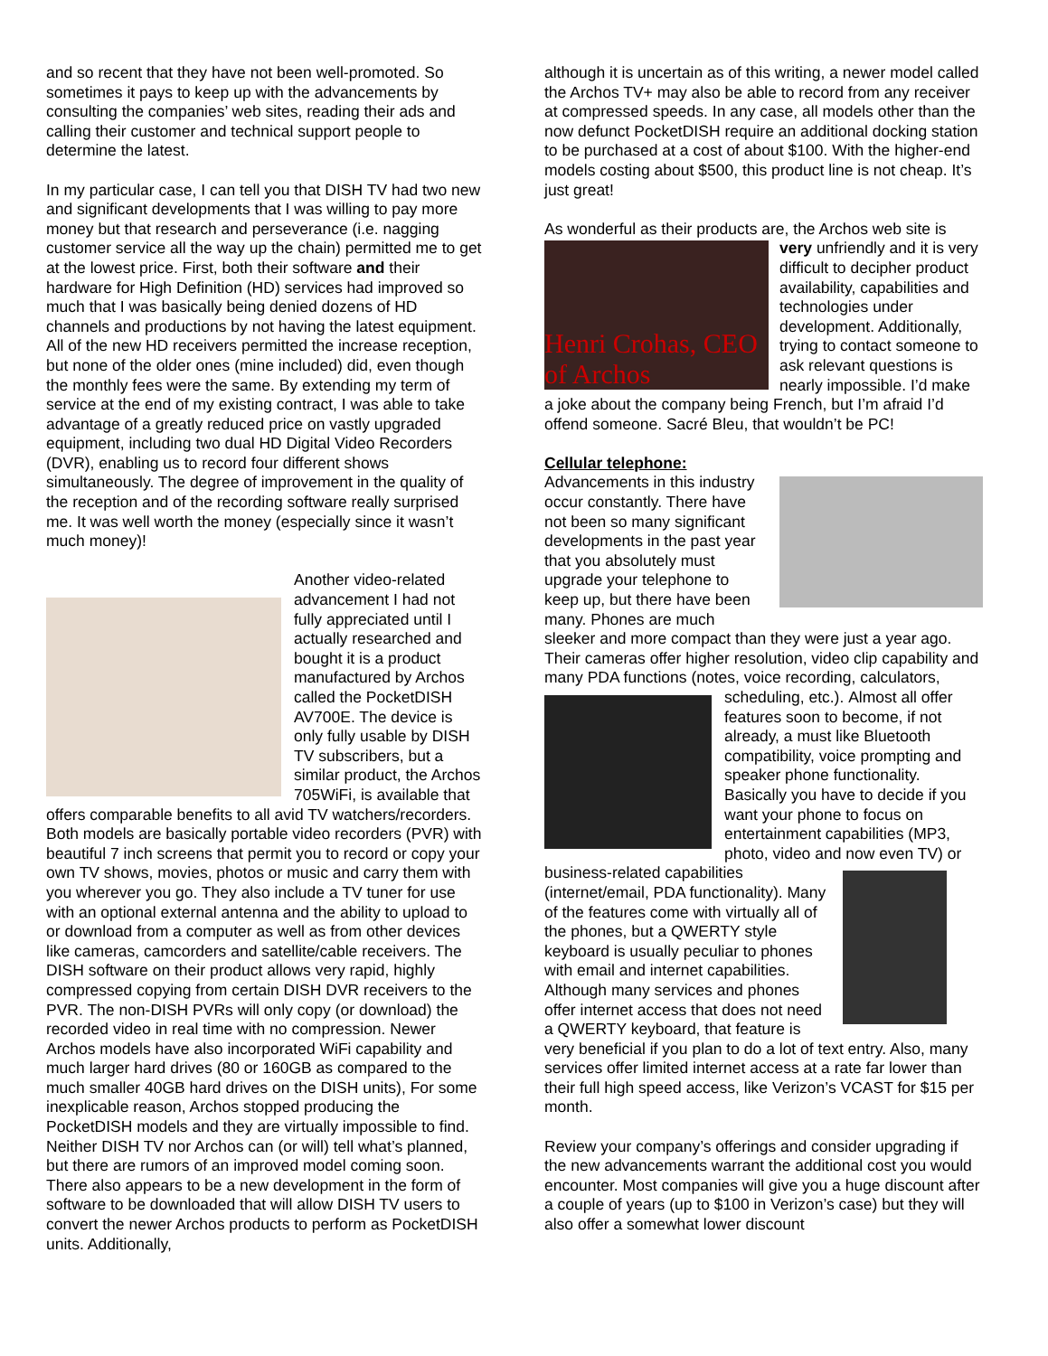and so recent that they have not been well-promoted. So sometimes it pays to keep up with the advancements by consulting the companies’ web sites, reading their ads and calling their customer and technical support people to determine the latest.
In my particular case, I can tell you that DISH TV had two new and significant developments that I was willing to pay more money but that research and perseverance (i.e. nagging customer service all the way up the chain) permitted me to get at the lowest price. First, both their software and their hardware for High Definition (HD) services had improved so much that I was basically being denied dozens of HD channels and productions by not having the latest equipment. All of the new HD receivers permitted the increase reception, but none of the older ones (mine included) did, even though the monthly fees were the same. By extending my term of service at the end of my existing contract, I was able to take advantage of a greatly reduced price on vastly upgraded equipment, including two dual HD Digital Video Recorders (DVR), enabling us to record four different shows simultaneously. The degree of improvement in the quality of the reception and of the recording software really surprised me. It was well worth the money (especially since it wasn’t much money)!
Another video-related advancement I had not fully appreciated until I actually researched and bought it is a product manufactured by Archos called the PocketDISH AV700E. The device is only fully usable by DISH TV subscribers, but a similar product, the Archos 705WiFi, is available that offers comparable benefits to all avid TV watchers/recorders. Both models are basically portable video recorders (PVR) with beautiful 7 inch screens that permit you to record or copy your own TV shows, movies, photos or music and carry them with you wherever you go. They also include a TV tuner for use with an optional external antenna and the ability to upload to or download from a computer as well as from other devices like cameras, camcorders and satellite/cable receivers. The DISH software on their product allows very rapid, highly compressed copying from certain DISH DVR receivers to the PVR. The non-DISH PVRs will only copy (or download) the recorded video in real time with no compression. Newer Archos models have also incorporated WiFi capability and much larger hard drives (80 or 160GB as compared to the much smaller 40GB hard drives on the DISH units), For some inexplicable reason, Archos stopped producing the PocketDISH models and they are virtually impossible to find. Neither DISH TV nor Archos can (or will) tell what’s planned, but there are rumors of an improved model coming soon. There also appears to be a new development in the form of software to be downloaded that will allow DISH TV users to convert the newer Archos products to perform as PocketDISH units. Additionally,
although it is uncertain as of this writing, a newer model called the Archos TV+ may also be able to record from any receiver at compressed speeds. In any case, all models other than the now defunct PocketDISH require an additional docking station to be purchased at a cost of about $100. With the higher-end models costing about $500, this product line is not cheap. It’s just great!
As wonderful as their products are, the Archos web site is
Henri Crohas, CEO of Archos
very unfriendly and it is very difficult to decipher product availability, capabilities and technologies under development. Additionally, trying to contact someone to ask relevant questions is nearly impossible. I’d make a joke about the company being French, but I’m afraid I’d offend someone. Sacré Bleu, that wouldn’t be PC!
Cellular telephone:
Advancements in this industry occur constantly. There have not been so many significant developments in the past year that you absolutely must upgrade your telephone to keep up, but there have been many. Phones are much sleeker and more compact than they were just a year ago. Their cameras offer higher resolution, video clip capability and many PDA functions (notes, voice recording, calculators, scheduling, etc.). Almost all offer features soon to become, if not already, a must like Bluetooth compatibility, voice prompting and speaker phone functionality. Basically you have to decide if you want your phone to focus on entertainment capabilities (MP3, photo, video and now even TV) or business-related capabilities (internet/email, PDA functionality). Many of the features come with virtually all of the phones, but a QWERTY style keyboard is usually peculiar to phones with email and internet capabilities. Although many services and phones offer internet access that does not need a QWERTY keyboard, that feature is very beneficial if you plan to do a lot of text entry. Also, many services offer limited internet access at a rate far lower than their full high speed access, like Verizon’s VCAST for $15 per month.
Review your company’s offerings and consider upgrading if the new advancements warrant the additional cost you would encounter. Most companies will give you a huge discount after a couple of years (up to $100 in Verizon’s case) but they will also offer a somewhat lower discount